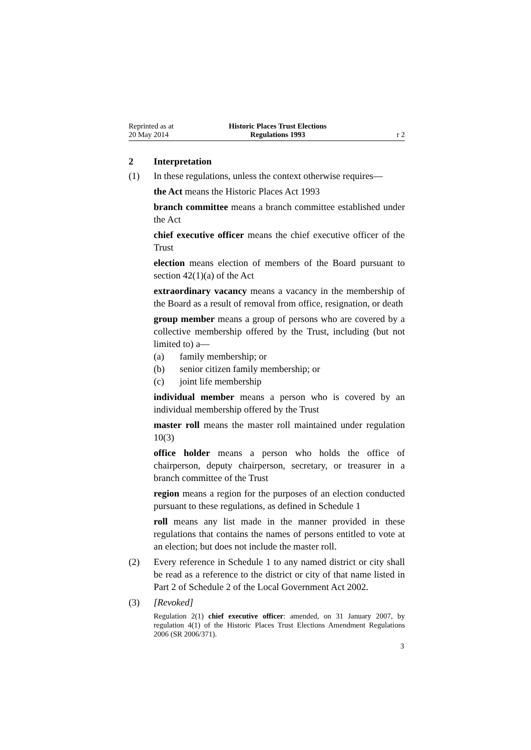Reprinted as at
20 May 2014
Historic Places Trust Elections
Regulations 1993
r 2
2 Interpretation
(1) In these regulations, unless the context otherwise requires—
the Act means the Historic Places Act 1993
branch committee means a branch committee established under the Act
chief executive officer means the chief executive officer of the Trust
election means election of members of the Board pursuant to section 42(1)(a) of the Act
extraordinary vacancy means a vacancy in the membership of the Board as a result of removal from office, resignation, or death
group member means a group of persons who are covered by a collective membership offered by the Trust, including (but not limited to) a—
(a) family membership; or
(b) senior citizen family membership; or
(c) joint life membership
individual member means a person who is covered by an individual membership offered by the Trust
master roll means the master roll maintained under regulation 10(3)
office holder means a person who holds the office of chairperson, deputy chairperson, secretary, or treasurer in a branch committee of the Trust
region means a region for the purposes of an election conducted pursuant to these regulations, as defined in Schedule 1
roll means any list made in the manner provided in these regulations that contains the names of persons entitled to vote at an election; but does not include the master roll.
(2) Every reference in Schedule 1 to any named district or city shall be read as a reference to the district or city of that name listed in Part 2 of Schedule 2 of the Local Government Act 2002.
(3) [Revoked]
Regulation 2(1) chief executive officer: amended, on 31 January 2007, by regulation 4(1) of the Historic Places Trust Elections Amendment Regulations 2006 (SR 2006/371).
3